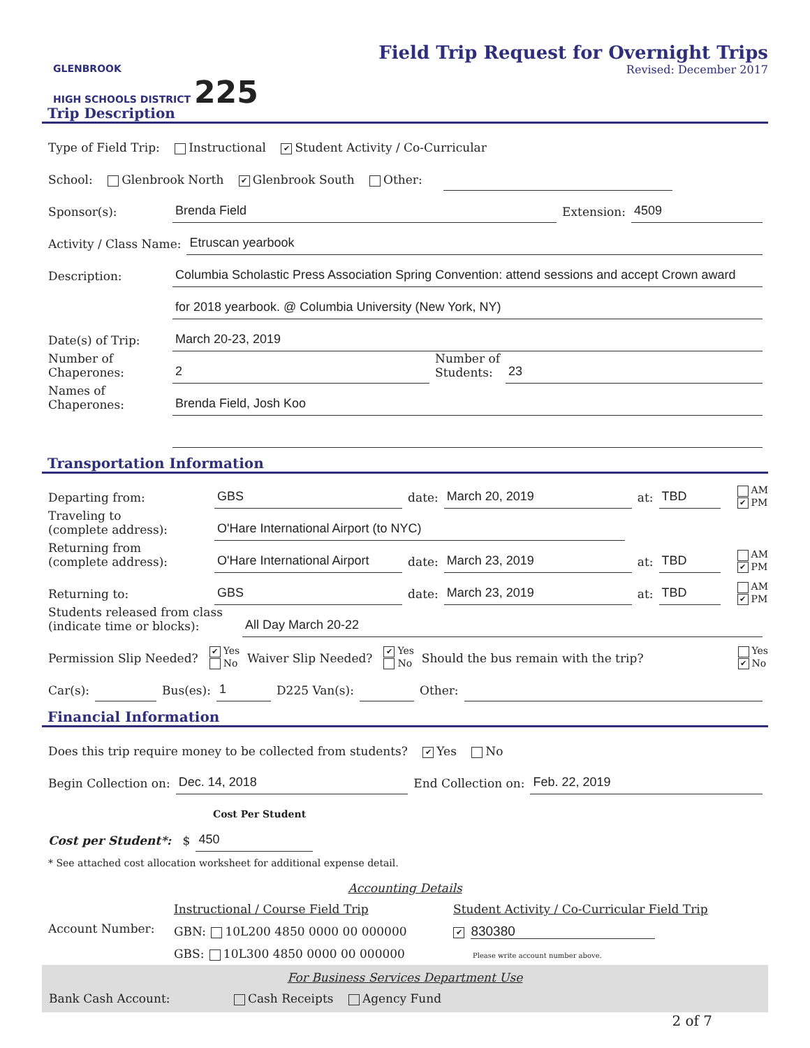GLENBROOK
HIGH SCHOOLS DISTRICT 225
Field Trip Request for Overnight Trips
Revised: December 2017
Trip Description
Type of Field Trip: Instructional ✔ Student Activity / Co-Curricular
School: Glenbrook North ✔ Glenbrook South Other:
Sponsor(s): Brenda Field Extension: 4509
Activity / Class Name: Etruscan yearbook
Description: Columbia Scholastic Press Association Spring Convention: attend sessions and accept Crown award
for 2018 yearbook. @ Columbia University (New York, NY)
Date(s) of Trip: March 20-23, 2019
Number of
Chaperones: 2 Number of
Students: 23
Names of
Chaperones: Brenda Field, Josh Koo
Transportation Information
Departing from: GBS date: March 20, 2019 at: TBD AM
✔ PM
Traveling to
(complete address): O'Hare International Airport (to NYC)
Returning from
(complete address): O'Hare International Airport date: March 23, 2019 at: TBD AM
✔ PM
Returning to: GBS date: March 23, 2019 at: TBD AM
✔ PM
Students released from class
(indicate time or blocks): All Day March 20-22
Permission Slip Needed? ✔ Yes
No Waiver Slip Needed? ✔ Yes
No Should the bus remain with the trip? Yes
✔ No
Car(s): Bus(es): 1 D225 Van(s): Other:
Financial Information
Does this trip require money to be collected from students? ✔ Yes No
Begin Collection on: Dec. 14, 2018 End Collection on: Feb. 22, 2019
Cost Per Student
Cost per Student*: $ 450
* See attached cost allocation worksheet for additional expense detail.
Accounting Details
Account Number:
Instructional / Course Field Trip
GBN: 10L200 4850 0000 00 000000
GBS: 10L300 4850 0000 00 000000
Student Activity / Co-Curricular Field Trip
✔ 830380
Please write account number above.
For Business Services Department Use
Bank Cash Account: Cash Receipts Agency Fund
2 of 7